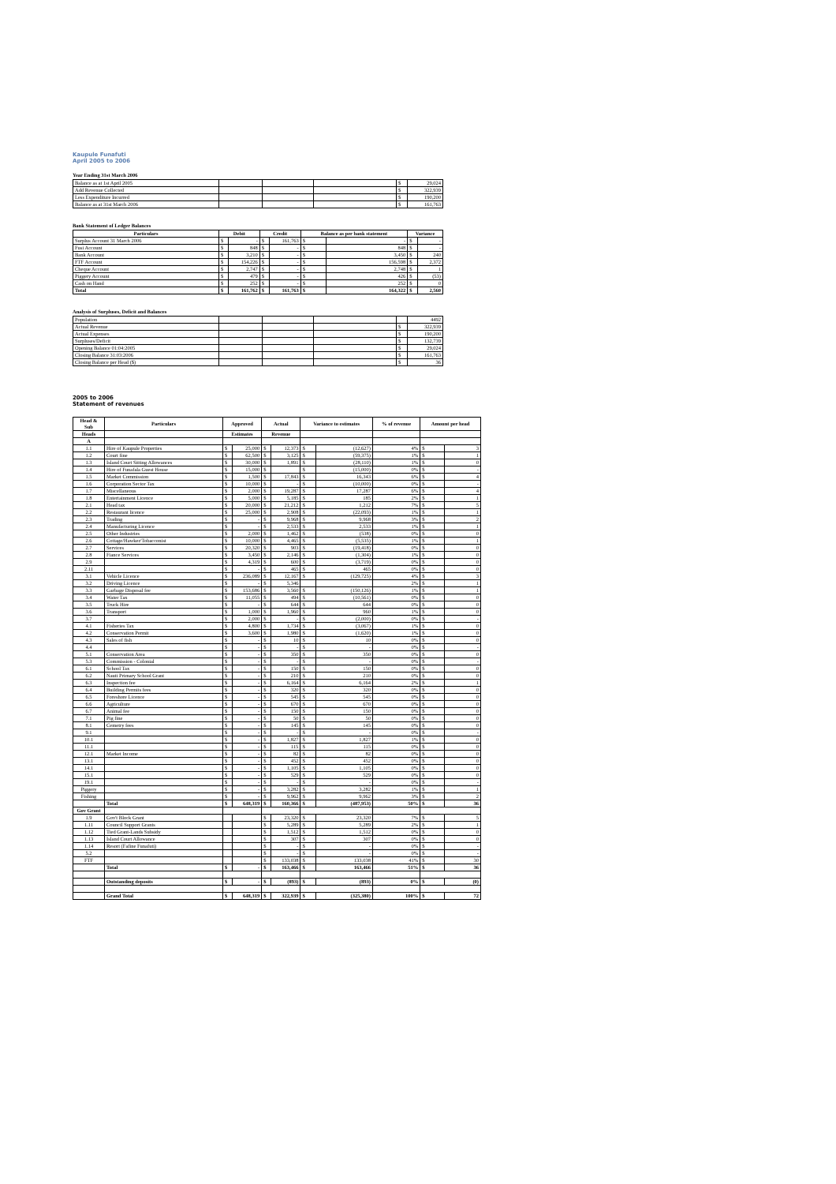Kaupule Funafuti
April 2005 to 2006
Year Ending 31st March 2006
| Balance as at 1st April 2005 | | | | $ | 29,024 |
| Add Revenue Collected | | | | $ | 322,939 |
| Less Expenditure Incurred | | | | $ | 190,200 |
| Balance as at 31st March 2006 | | | | $ | 161,763 |
Bank Statement of Ledger Balances
| Particulars | Debit | | Credit | | Balance as per bank statement | | Variance | |
| --- | --- | --- | --- | --- | --- | --- | --- | --- |
| Surplus Account 31 March 2006 | $ | - | $ | 161,763 | $ | - | $ | - |
| Fusi Account | $ | 848 | $ | - | $ | 848 | $ | - |
| Bank Account | $ | 3,210 | $ | - | $ | 3,450 | $ | 240 |
| FTF Account | $ | 154,226 | $ | - | $ | 156,598 | $ | 2,372 |
| Cheque Account | $ | 2,747 | $ | - | $ | 2,748 | $ | 1 |
| Piggery Account | $ | 479 | $ | - | $ | 426 | $ | (53) |
| Cash on Hand | $ | 252 | $ | - | $ | 252 | $ | 0 |
| Total | $ | 161,762 | $ | 161,763 | $ | 164,322 | $ | 2,560 |
Analysis of Surpluses, Deficit and Balances
| Population | | | | | 4492 |
| Actual Revenue | | | | $ | 322,939 |
| Actual Expenses | | | | $ | 190,200 |
| Surpluses/Deficit | | | | $ | 132,739 |
| Opening Balance 01:04:2005 | | | | $ | 29,024 |
| Closing Balance 31:03:2006 | | | | $ | 161,763 |
| Closing Balance per Head ($) | | | | $ | 36 |
2005 to 2006
Statement of revenues
| Head & Sub | Particulars | Approved | | Actual | | Variance to estimates | | % of revenue | Amount per head | |
| --- | --- | --- | --- | --- | --- | --- | --- | --- | --- | --- |
| Heads | | Estimates | | Revenue | | | | | | |
| A | | | | | | | | | | |
| 1.1 | Hire of Kaupule Properties | $ | 25,000 | $ | 12,373 | $ | (12,627) | 4% | $ | 3 |
| 1.2 | Court fine | $ | 62,500 | $ | 3,125 | $ | (59,375) | 1% | $ | 1 |
| 1.3 | Island Court Sitting Allowances | $ | 30,000 | $ | 1,891 | $ | (28,110) | 1% | $ | 0 |
| 1.4 | Hire of Funafala Guest House | $ | 15,000 | $ | | $ | (15,000) | 0% | $ | - |
| 1.5 | Market Commission | $ | 1,500 | $ | 17,843 | $ | 16,343 | 6% | $ | 4 |
| 1.6 | Corporation Sector Tax | $ | 10,000 | $ | - | $ | (10,000) | 0% | $ | - |
| 1.7 | Miscellaneous | $ | 2,000 | $ | 19,287 | $ | 17,287 | 6% | $ | 4 |
| 1.8 | Entertainment Licence | $ | 5,000 | $ | 5,185 | $ | 185 | 2% | $ | 1 |
| 2.1 | Head tax | $ | 20,000 | $ | 21,212 | $ | 1,212 | 7% | $ | 5 |
| 2.2 | Restaurant licence | $ | 25,000 | $ | 2,908 | $ | (22,093) | 1% | $ | 1 |
| 2.3 | Trading | $ | - | $ | 9,968 | $ | 9,968 | 3% | $ | 2 |
| 2.4 | Manufacturing Licence | $ | - | $ | 2,533 | $ | 2,533 | 1% | $ | 1 |
| 2.5 | Other Industries | $ | 2,000 | $ | 1,462 | $ | (538) | 0% | $ | 0 |
| 2.6 | Cottage/Hawker/Tobacconist | $ | 10,000 | $ | 4,465 | $ | (5,535) | 1% | $ | 1 |
| 2.7 | Services | $ | 20,320 | $ | 903 | $ | (19,418) | 0% | $ | 0 |
| 2.8 | Fiance Services | $ | 3,450 | $ | 2,146 | $ | (1,304) | 1% | $ | 0 |
| 2.9 | | $ | 4,319 | $ | 600 | $ | (3,719) | 0% | $ | 0 |
| 2.11 | | $ | - | $ | 465 | $ | 465 | 0% | $ | 0 |
| 3.1 | Vehicle Licence | $ | 236,089 | $ | 12,167 | $ | (129,725) | 4% | $ | 3 |
| 3.2 | Driving Licence | $ | - | $ | 5,346 | | | 2% | $ | 1 |
| 3.3 | Garbage Disposal fee | $ | 153,686 | $ | 3,560 | $ | (150,126) | 1% | $ | 1 |
| 3.4 | Water Tax | $ | 11,055 | $ | 494 | $ | (10,561) | 0% | $ | 0 |
| 3.5 | Truck Hire | $ | - | $ | 644 | $ | 644 | 0% | $ | 0 |
| 3.6 | Transport | $ | 1,000 | $ | 1,960 | $ | 960 | 1% | $ | 0 |
| 3.7 | | $ | 2,000 | $ | - | $ | (2,000) | 0% | $ | - |
| 4.1 | Fisheries Tax | $ | 4,800 | $ | 1,734 | $ | (3,067) | 1% | $ | 0 |
| 4.2 | Conservation Permit | $ | 3,600 | $ | 1,980 | $ | (1,620) | 1% | $ | 0 |
| 4.3 | Sales of fish | $ | - | $ | 10 | $ | 10 | 0% | $ | 0 |
| 4.4 | | $ | - | $ | - | $ | - | 0% | $ | - |
| 5.1 | Conservation Area | $ | - | $ | 350 | $ | 350 | 0% | $ | 0 |
| 5.3 | Commission - Colonial | $ | - | $ | - | $ | - | 0% | $ | - |
| 6.1 | School Tax | $ | - | $ | 150 | $ | 150 | 0% | $ | 0 |
| 6.2 | Nauti Primary School Grant | $ | - | $ | 210 | $ | 210 | 0% | $ | 0 |
| 6.3 | Inspection fee | $ | - | $ | 6,164 | $ | 6,164 | 2% | $ | 1 |
| 6.4 | Building Permits fees | $ | - | $ | 320 | $ | 320 | 0% | $ | 0 |
| 6.5 | Foreshore Licence | $ | - | $ | 545 | $ | 545 | 0% | $ | 0 |
| 6.6 | Agriculture | $ | - | $ | 670 | $ | 670 | 0% | $ | 0 |
| 6.7 | Animal fee | $ | - | $ | 150 | $ | 150 | 0% | $ | 0 |
| 7.1 | Pig fine | $ | - | $ | 50 | $ | 50 | 0% | $ | 0 |
| 8.1 | Cemetry fees | $ | - | $ | 145 | $ | 145 | 0% | $ | 0 |
| 9.1 | | $ | - | $ | - | $ | - | 0% | $ | - |
| 10.1 | | $ | - | $ | 1,827 | $ | 1,827 | 1% | $ | 0 |
| 11.1 | | $ | - | $ | 115 | $ | 115 | 0% | $ | 0 |
| 12.1 | Market Income | $ | - | $ | 82 | $ | 82 | 0% | $ | 0 |
| 13.1 | | $ | - | $ | 452 | $ | 452 | 0% | $ | 0 |
| 14.1 | | $ | - | $ | 1,105 | $ | 1,105 | 0% | $ | 0 |
| 15.1 | | $ | - | $ | 529 | $ | 529 | 0% | $ | 0 |
| 19.1 | | $ | - | $ | - | $ | - | 0% | $ | - |
| Piggery | | $ | - | $ | 3,282 | $ | 3,282 | 1% | $ | 1 |
| Fishing | | $ | - | $ | 9,962 | $ | 9,962 | 3% | $ | 2 |
| | Total | $ | 648,319 | $ | 160,366 | $ | (487,953) | 50% | $ | 36 |
| Gov Grant | | | | | | | | | | |
| 1.9 | Gov't Block Grant | | | $ | 23,320 | $ | 23,320 | 7% | $ | 5 |
| 1.11 | Council Support Grants | | | $ | 5,289 | $ | 5,289 | 2% | $ | 1 |
| 1.12 | Tied Grant-Lands Subsidy | | | $ | 1,512 | $ | 1,512 | 0% | $ | 0 |
| 1.13 | Island Court Allowance | | | $ | 307 | $ | 307 | 0% | $ | 0 |
| 1.14 | Resort (Fafine Funafuti) | | | $ | - | $ | - | 0% | $ | - |
| 5.2 | | | | $ | - | $ | - | 0% | $ | - |
| FTF | | | | $ | 133,038 | $ | 133,038 | 41% | $ | 30 |
| | Total | $ | - | $ | 163,466 | $ | 163,466 | 51% | $ | 36 |
| | Outstanding deposits | $ | - | $ | (893) | $ | (893) | 0% | $ | (0) |
| | Grand Total | $ | 648,319 | $ | 322,939 | $ | (325,380) | 100% | $ | 72 |